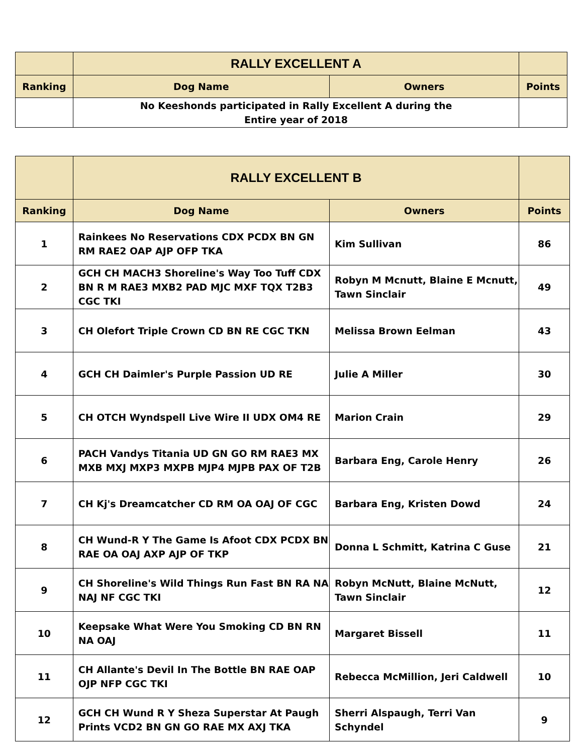| | RALLY EXCELLENT A | | |
| Ranking | Dog Name | Owners | Points |
| | No Keeshonds participated in Rally Excellent A during the Entire year of 2018 | | |
| | RALLY EXCELLENT B | | |
| Ranking | Dog Name | Owners | Points |
| 1 | Rainkees No Reservations CDX PCDX BN GN RM RAE2 OAP AJP OFP TKA | Kim Sullivan | 86 |
| 2 | GCH CH MACH3 Shoreline's Way Too Tuff CDX BN R M RAE3 MXB2 PAD MJC MXF TQX T2B3 CGC TKI | Robyn M Mcnutt, Blaine E Mcnutt, Tawn Sinclair | 49 |
| 3 | CH Olefort Triple Crown CD BN RE CGC TKN | Melissa Brown Eelman | 43 |
| 4 | GCH CH Daimler's Purple Passion UD RE | Julie A Miller | 30 |
| 5 | CH OTCH Wyndspell Live Wire II UDX OM4 RE | Marion Crain | 29 |
| 6 | PACH Vandys Titania UD GN GO RM RAE3 MX MXB MXJ MXP3 MXPB MJP4 MJPB PAX OF T2B | Barbara Eng, Carole Henry | 26 |
| 7 | CH Kj's Dreamcatcher CD RM OA OAJ OF CGC | Barbara Eng, Kristen Dowd | 24 |
| 8 | CH Wund-R Y The Game Is Afoot CDX PCDX BN RAE OA OAJ AXP AJP OF TKP | Donna L Schmitt, Katrina C Guse | 21 |
| 9 | CH Shoreline's Wild Things Run Fast BN RA NA NAJ NF CGC TKI | Robyn McNutt, Blaine McNutt, Tawn Sinclair | 12 |
| 10 | Keepsake What Were You Smoking CD BN RN NA OAJ | Margaret Bissell | 11 |
| 11 | CH Allante's Devil In The Bottle BN RAE OAP OJP NFP CGC TKI | Rebecca McMillion, Jeri Caldwell | 10 |
| 12 | GCH CH Wund R Y Sheza Superstar At Paugh Prints VCD2 BN GN GO RAE MX AXJ TKA | Sherri Alspaugh, Terri Van Schyndel | 9 |